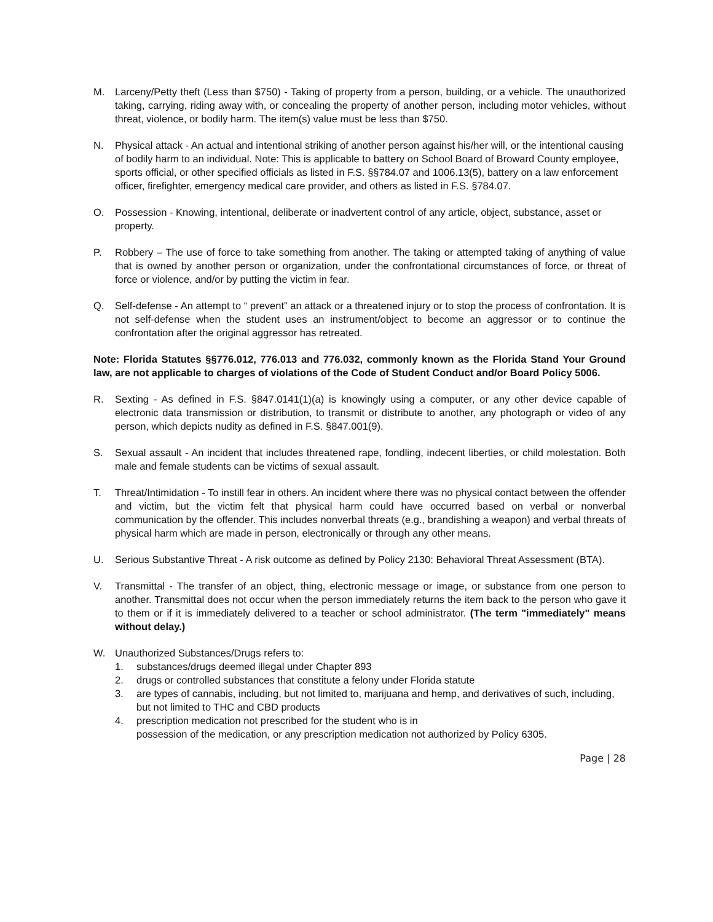M. Larceny/Petty theft (Less than $750) - Taking of property from a person, building, or a vehicle. The unauthorized taking, carrying, riding away with, or concealing the property of another person, including motor vehicles, without threat, violence, or bodily harm. The item(s) value must be less than $750.
N. Physical attack - An actual and intentional striking of another person against his/her will, or the intentional causing of bodily harm to an individual. Note: This is applicable to battery on School Board of Broward County employee, sports official, or other specified officials as listed in F.S. §§784.07 and 1006.13(5), battery on a law enforcement officer, firefighter, emergency medical care provider, and others as listed in F.S. §784.07.
O. Possession - Knowing, intentional, deliberate or inadvertent control of any article, object, substance, asset or property.
P. Robbery – The use of force to take something from another. The taking or attempted taking of anything of value that is owned by another person or organization, under the confrontational circumstances of force, or threat of force or violence, and/or by putting the victim in fear.
Q. Self-defense - An attempt to “ prevent” an attack or a threatened injury or to stop the process of confrontation. It is not self-defense when the student uses an instrument/object to become an aggressor or to continue the confrontation after the original aggressor has retreated.
Note: Florida Statutes §§776.012, 776.013 and 776.032, commonly known as the Florida Stand Your Ground law, are not applicable to charges of violations of the Code of Student Conduct and/or Board Policy 5006.
R. Sexting - As defined in F.S. §847.0141(1)(a) is knowingly using a computer, or any other device capable of electronic data transmission or distribution, to transmit or distribute to another, any photograph or video of any person, which depicts nudity as defined in F.S. §847.001(9).
S. Sexual assault - An incident that includes threatened rape, fondling, indecent liberties, or child molestation. Both male and female students can be victims of sexual assault.
T. Threat/Intimidation - To instill fear in others. An incident where there was no physical contact between the offender and victim, but the victim felt that physical harm could have occurred based on verbal or nonverbal communication by the offender. This includes nonverbal threats (e.g., brandishing a weapon) and verbal threats of physical harm which are made in person, electronically or through any other means.
U. Serious Substantive Threat - A risk outcome as defined by Policy 2130: Behavioral Threat Assessment (BTA).
V. Transmittal - The transfer of an object, thing, electronic message or image, or substance from one person to another. Transmittal does not occur when the person immediately returns the item back to the person who gave it to them or if it is immediately delivered to a teacher or school administrator. (The term "immediately" means without delay.)
W. Unauthorized Substances/Drugs refers to:
1. substances/drugs deemed illegal under Chapter 893
2. drugs or controlled substances that constitute a felony under Florida statute
3. are types of cannabis, including, but not limited to, marijuana and hemp, and derivatives of such, including, but not limited to THC and CBD products
4. prescription medication not prescribed for the student who is in
possession of the medication, or any prescription medication not authorized by Policy 6305.
Page | 28